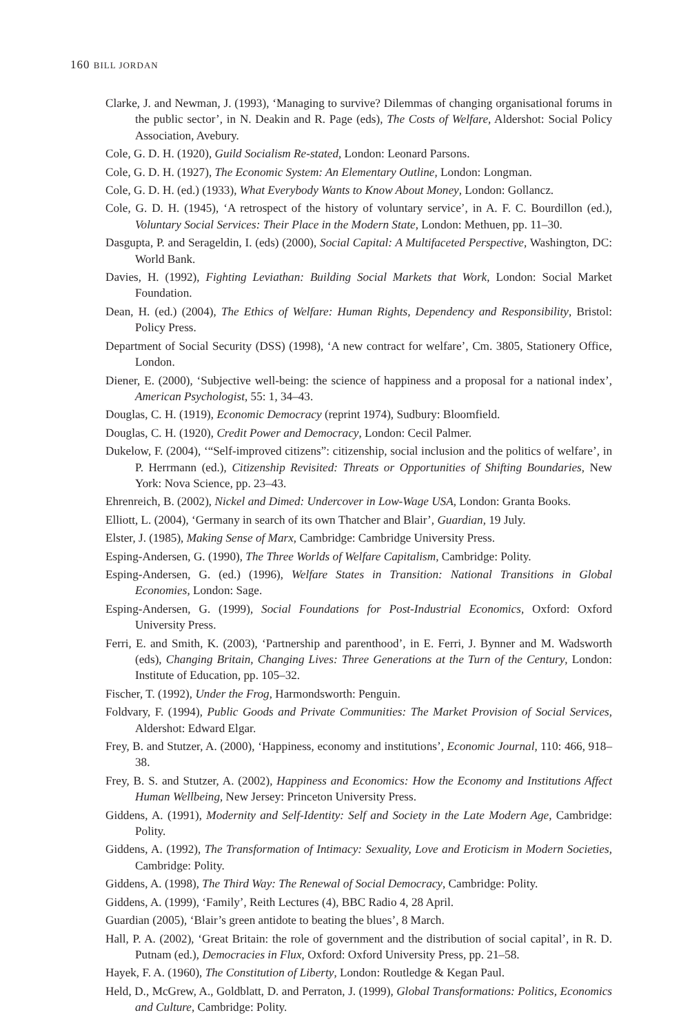160 BILL JORDAN
Clarke, J. and Newman, J. (1993), ‘Managing to survive? Dilemmas of changing organisational forums in the public sector’, in N. Deakin and R. Page (eds), The Costs of Welfare, Aldershot: Social Policy Association, Avebury.
Cole, G. D. H. (1920), Guild Socialism Re-stated, London: Leonard Parsons.
Cole, G. D. H. (1927), The Economic System: An Elementary Outline, London: Longman.
Cole, G. D. H. (ed.) (1933), What Everybody Wants to Know About Money, London: Gollancz.
Cole, G. D. H. (1945), ‘A retrospect of the history of voluntary service’, in A. F. C. Bourdillon (ed.), Voluntary Social Services: Their Place in the Modern State, London: Methuen, pp. 11–30.
Dasgupta, P. and Serageldin, I. (eds) (2000), Social Capital: A Multifaceted Perspective, Washington, DC: World Bank.
Davies, H. (1992), Fighting Leviathan: Building Social Markets that Work, London: Social Market Foundation.
Dean, H. (ed.) (2004), The Ethics of Welfare: Human Rights, Dependency and Responsibility, Bristol: Policy Press.
Department of Social Security (DSS) (1998), ‘A new contract for welfare’, Cm. 3805, Stationery Office, London.
Diener, E. (2000), ‘Subjective well-being: the science of happiness and a proposal for a national index’, American Psychologist, 55: 1, 34–43.
Douglas, C. H. (1919), Economic Democracy (reprint 1974), Sudbury: Bloomfield.
Douglas, C. H. (1920), Credit Power and Democracy, London: Cecil Palmer.
Dukelow, F. (2004), ‘“Self-improved citizens”: citizenship, social inclusion and the politics of welfare’, in P. Herrmann (ed.), Citizenship Revisited: Threats or Opportunities of Shifting Boundaries, New York: Nova Science, pp. 23–43.
Ehrenreich, B. (2002), Nickel and Dimed: Undercover in Low-Wage USA, London: Granta Books.
Elliott, L. (2004), ‘Germany in search of its own Thatcher and Blair’, Guardian, 19 July.
Elster, J. (1985), Making Sense of Marx, Cambridge: Cambridge University Press.
Esping-Andersen, G. (1990), The Three Worlds of Welfare Capitalism, Cambridge: Polity.
Esping-Andersen, G. (ed.) (1996), Welfare States in Transition: National Transitions in Global Economies, London: Sage.
Esping-Andersen, G. (1999), Social Foundations for Post-Industrial Economics, Oxford: Oxford University Press.
Ferri, E. and Smith, K. (2003), ‘Partnership and parenthood’, in E. Ferri, J. Bynner and M. Wadsworth (eds), Changing Britain, Changing Lives: Three Generations at the Turn of the Century, London: Institute of Education, pp. 105–32.
Fischer, T. (1992), Under the Frog, Harmondsworth: Penguin.
Foldvary, F. (1994), Public Goods and Private Communities: The Market Provision of Social Services, Aldershot: Edward Elgar.
Frey, B. and Stutzer, A. (2000), ‘Happiness, economy and institutions’, Economic Journal, 110: 466, 918–38.
Frey, B. S. and Stutzer, A. (2002), Happiness and Economics: How the Economy and Institutions Affect Human Wellbeing, New Jersey: Princeton University Press.
Giddens, A. (1991), Modernity and Self-Identity: Self and Society in the Late Modern Age, Cambridge: Polity.
Giddens, A. (1992), The Transformation of Intimacy: Sexuality, Love and Eroticism in Modern Societies, Cambridge: Polity.
Giddens, A. (1998), The Third Way: The Renewal of Social Democracy, Cambridge: Polity.
Giddens, A. (1999), ‘Family’, Reith Lectures (4), BBC Radio 4, 28 April.
Guardian (2005), ‘Blair’s green antidote to beating the blues’, 8 March.
Hall, P. A. (2002), ‘Great Britain: the role of government and the distribution of social capital’, in R. D. Putnam (ed.), Democracies in Flux, Oxford: Oxford University Press, pp. 21–58.
Hayek, F. A. (1960), The Constitution of Liberty, London: Routledge & Kegan Paul.
Held, D., McGrew, A., Goldblatt, D. and Perraton, J. (1999), Global Transformations: Politics, Economics and Culture, Cambridge: Polity.